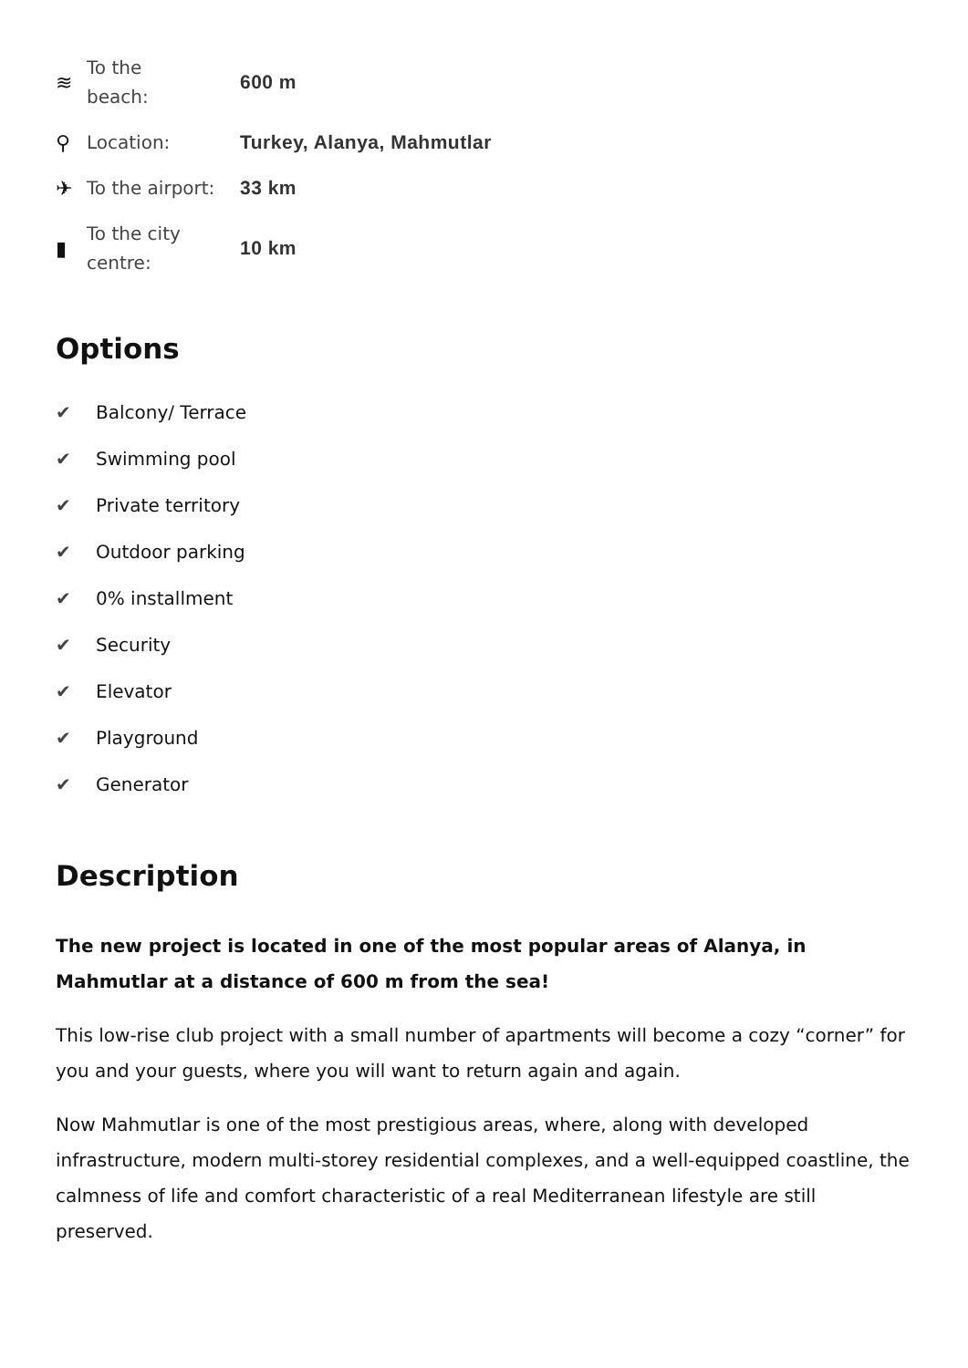≋
To the
beach:
600 m
⚲
Location:
Turkey, Alanya, Mahmutlar
✈
To the airport:
33 km
▮
To the city
centre:
10 km
Options
✔ Balcony/ Terrace
✔ Swimming pool
✔ Private territory
✔ Outdoor parking
✔ 0% installment
✔ Security
✔ Elevator
✔ Playground
✔ Generator
Description
The new project is located in one of the most popular areas of Alanya, in Mahmutlar at a distance of 600 m from the sea!
This low-rise club project with a small number of apartments will become a cozy “corner” for you and your guests, where you will want to return again and again.
Now Mahmutlar is one of the most prestigious areas, where, along with developed infrastructure, modern multi-storey residential complexes, and a well-equipped coastline, the calmness of life and comfort characteristic of a real Mediterranean lifestyle are still preserved.